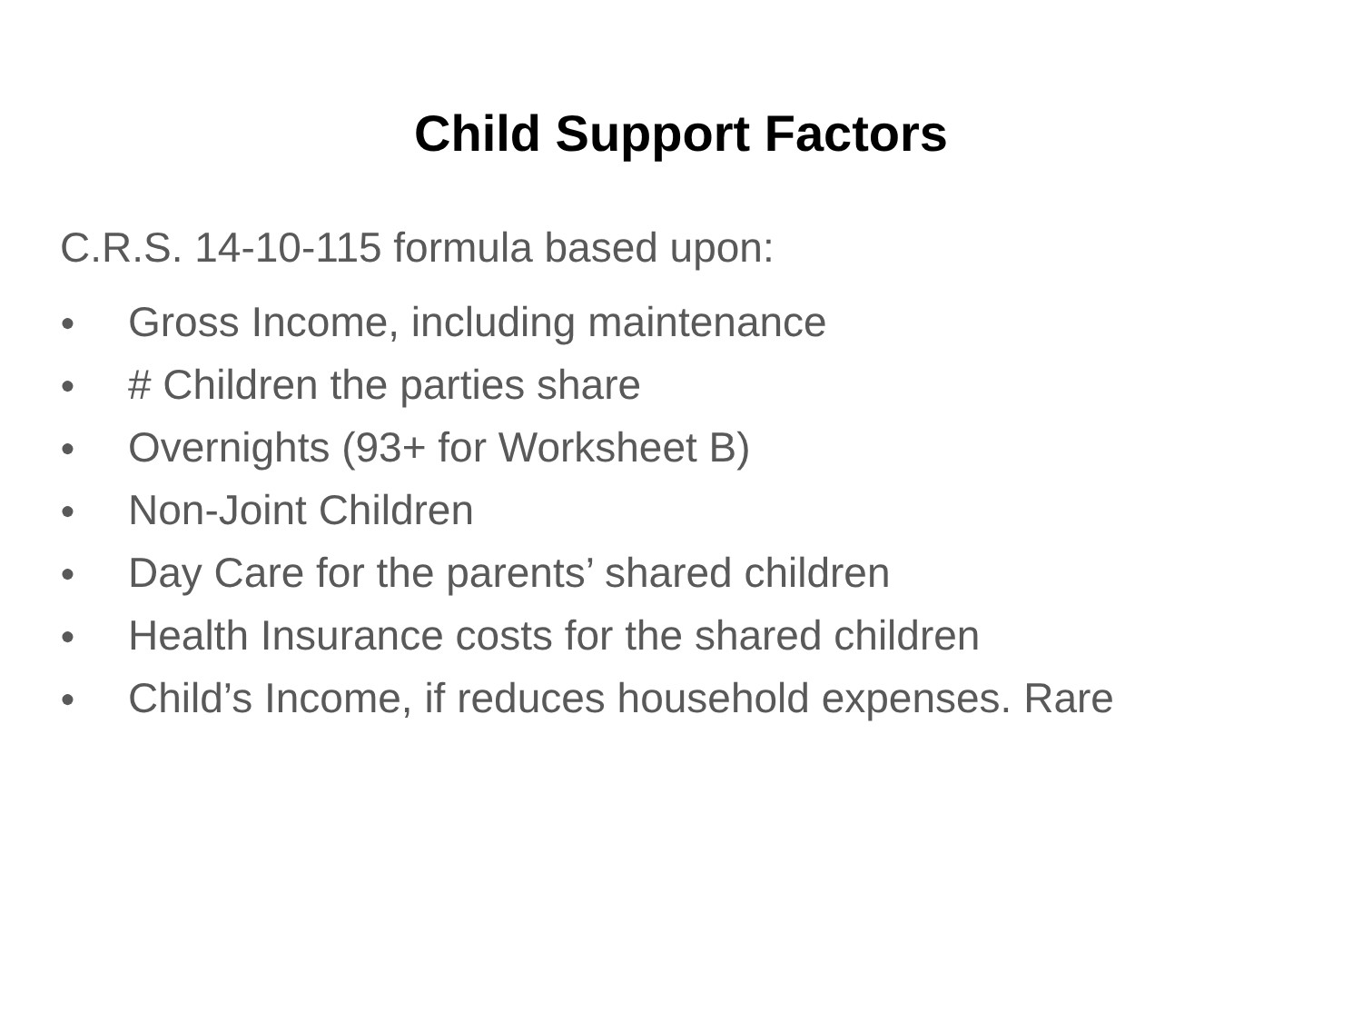Child Support Factors
C.R.S. 14-10-115 formula based upon:
● Gross Income, including maintenance
● # Children the parties share
● Overnights (93+ for Worksheet B)
● Non-Joint Children
● Day Care for the parents’ shared children
● Health Insurance costs for the shared children
● Child’s Income, if reduces household expenses. Rare